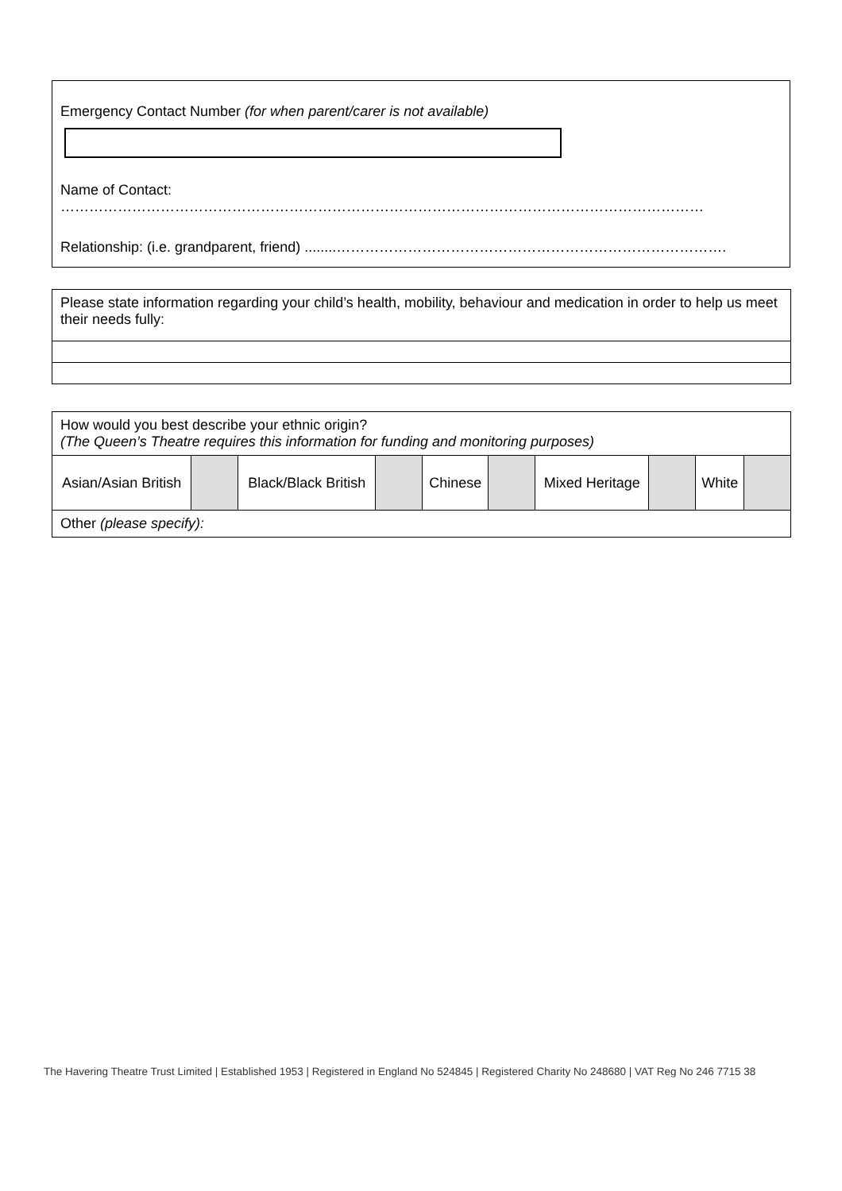Emergency Contact Number (for when parent/carer is not available)
Name of Contact: ………………………………………………………………………………………………………………………
Relationship: (i.e. grandparent, friend) ........……………………………………………………………………….
| Please state information regarding your child’s health, mobility, behaviour and medication in order to help us meet their needs fully: |
| How would you best describe your ethnic origin? (The Queen’s Theatre requires this information for funding and monitoring purposes) | | | | | | | | | |
| Asian/Asian British | | Black/Black British | | Chinese | | Mixed Heritage | | White | |
| Other (please specify): | | | | | | | | | |
The Havering Theatre Trust Limited | Established 1953 | Registered in England No 524845 | Registered Charity No 248680 | VAT Reg No 246 7715 38